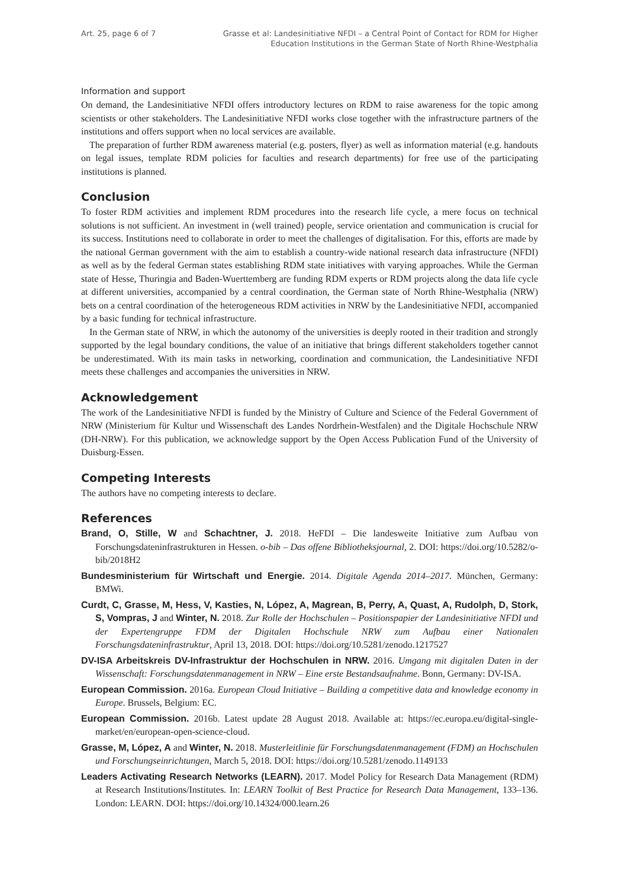Art. 25, page 6 of 7 Grasse et al: Landesinitiative NFDI – a Central Point of Contact for RDM for Higher
Education Institutions in the German State of North Rhine-Westphalia
Information and support
On demand, the Landesinitiative NFDI offers introductory lectures on RDM to raise awareness for the topic among scientists or other stakeholders. The Landesinitiative NFDI works close together with the infrastructure partners of the institutions and offers support when no local services are available.
The preparation of further RDM awareness material (e.g. posters, flyer) as well as information material (e.g. handouts on legal issues, template RDM policies for faculties and research departments) for free use of the participating institutions is planned.
Conclusion
To foster RDM activities and implement RDM procedures into the research life cycle, a mere focus on technical solutions is not sufficient. An investment in (well trained) people, service orientation and communication is crucial for its success. Institutions need to collaborate in order to meet the challenges of digitalisation. For this, efforts are made by the national German government with the aim to establish a country-wide national research data infrastructure (NFDI) as well as by the federal German states establishing RDM state initiatives with varying approaches. While the German state of Hesse, Thuringia and Baden-Wuerttemberg are funding RDM experts or RDM projects along the data life cycle at different universities, accompanied by a central coordination, the German state of North Rhine-Westphalia (NRW) bets on a central coordination of the heterogeneous RDM activities in NRW by the Landesinitiative NFDI, accompanied by a basic funding for technical infrastructure.
In the German state of NRW, in which the autonomy of the universities is deeply rooted in their tradition and strongly supported by the legal boundary conditions, the value of an initiative that brings different stakeholders together cannot be underestimated. With its main tasks in networking, coordination and communication, the Landesinitiative NFDI meets these challenges and accompanies the universities in NRW.
Acknowledgement
The work of the Landesinitiative NFDI is funded by the Ministry of Culture and Science of the Federal Government of NRW (Ministerium für Kultur und Wissenschaft des Landes Nordrhein-Westfalen) and the Digitale Hochschule NRW (DH-NRW). For this publication, we acknowledge support by the Open Access Publication Fund of the University of Duisburg-Essen.
Competing Interests
The authors have no competing interests to declare.
References
Brand, O, Stille, W and Schachtner, J. 2018. HeFDI – Die landesweite Initiative zum Aufbau von Forschungsdateninfrastrukturen in Hessen. o-bib – Das offene Bibliotheksjournal, 2. DOI: https://doi.org/10.5282/o-bib/2018H2
Bundesministerium für Wirtschaft und Energie. 2014. Digitale Agenda 2014–2017. München, Germany: BMWi.
Curdt, C, Grasse, M, Hess, V, Kasties, N, López, A, Magrean, B, Perry, A, Quast, A, Rudolph, D, Stork, S, Vompras, J and Winter, N. 2018. Zur Rolle der Hochschulen – Positionspapier der Landesinitiative NFDI und der Expertengruppe FDM der Digitalen Hochschule NRW zum Aufbau einer Nationalen Forschungsdateninfrastruktur, April 13, 2018. DOI: https://doi.org/10.5281/zenodo.1217527
DV-ISA Arbeitskreis DV-Infrastruktur der Hochschulen in NRW. 2016. Umgang mit digitalen Daten in der Wissenschaft: Forschungsdatenmanagement in NRW – Eine erste Bestandsaufnahme. Bonn, Germany: DV-ISA.
European Commission. 2016a. European Cloud Initiative – Building a competitive data and knowledge economy in Europe. Brussels, Belgium: EC.
European Commission. 2016b. Latest update 28 August 2018. Available at: https://ec.europa.eu/digital-single-market/en/european-open-science-cloud.
Grasse, M, López, A and Winter, N. 2018. Musterleitlinie für Forschungsdatenmanagement (FDM) an Hochschulen und Forschungseinrichtungen, March 5, 2018. DOI: https://doi.org/10.5281/zenodo.1149133
Leaders Activating Research Networks (LEARN). 2017. Model Policy for Research Data Management (RDM) at Research Institutions/Institutes. In: LEARN Toolkit of Best Practice for Research Data Management, 133–136. London: LEARN. DOI: https://doi.org/10.14324/000.learn.26